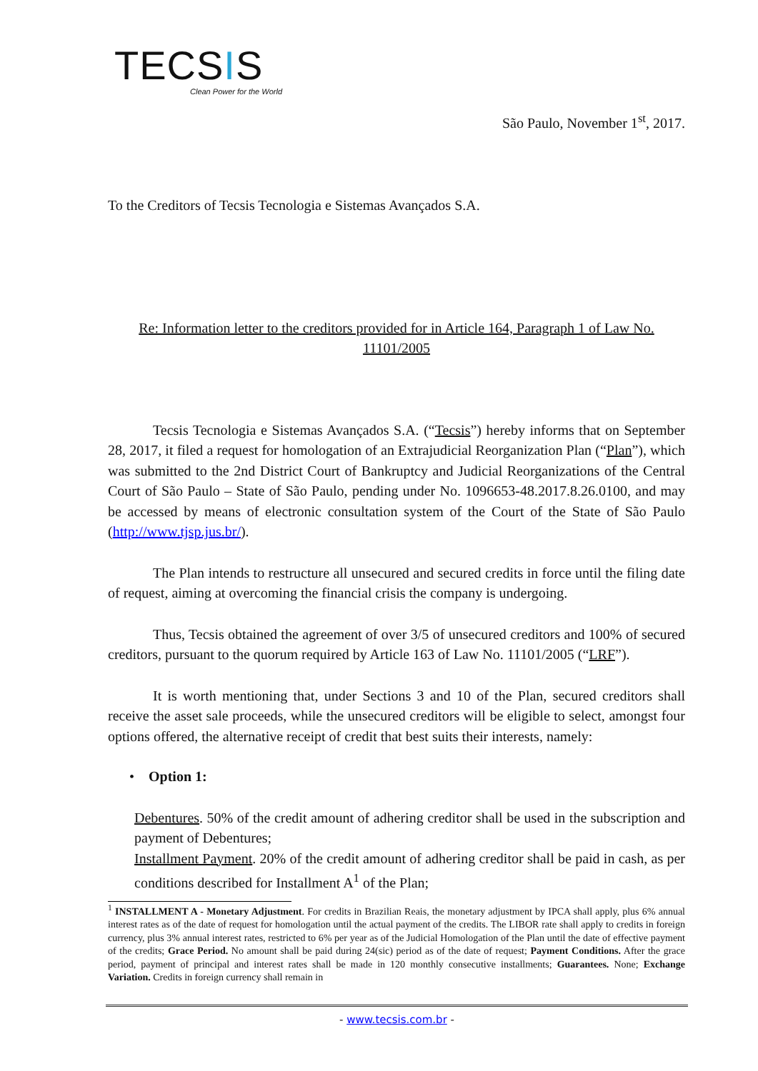TECSIS
Clean Power for the World
São Paulo, November 1<sup>st</sup>, 2017.
To the Creditors of Tecsis Tecnologia e Sistemas Avançados S.A.
Re: Information letter to the creditors provided for in Article 164, Paragraph 1 of Law No. 11101/2005
Tecsis Tecnologia e Sistemas Avançados S.A. (“Tecsis”) hereby informs that on September 28, 2017, it filed a request for homologation of an Extrajudicial Reorganization Plan (“Plan”), which was submitted to the 2nd District Court of Bankruptcy and Judicial Reorganizations of the Central Court of São Paulo – State of São Paulo, pending under No. 1096653-48.2017.8.26.0100, and may be accessed by means of electronic consultation system of the Court of the State of São Paulo (http://www.tjsp.jus.br/).
The Plan intends to restructure all unsecured and secured credits in force until the filing date of request, aiming at overcoming the financial crisis the company is undergoing.
Thus, Tecsis obtained the agreement of over 3/5 of unsecured creditors and 100% of secured creditors, pursuant to the quorum required by Article 163 of Law No. 11101/2005 (“LRF”).
It is worth mentioning that, under Sections 3 and 10 of the Plan, secured creditors shall receive the asset sale proceeds, while the unsecured creditors will be eligible to select, amongst four options offered, the alternative receipt of credit that best suits their interests, namely:
• Option 1:
Debentures. 50% of the credit amount of adhering creditor shall be used in the subscription and payment of Debentures;
Installment Payment. 20% of the credit amount of adhering creditor shall be paid in cash, as per conditions described for Installment A<sup>1</sup> of the Plan;
<sup>1</sup> INSTALLMENT A - Monetary Adjustment. For credits in Brazilian Reais, the monetary adjustment by IPCA shall apply, plus 6% annual interest rates as of the date of request for homologation until the actual payment of the credits. The LIBOR rate shall apply to credits in foreign currency, plus 3% annual interest rates, restricted to 6% per year as of the Judicial Homologation of the Plan until the date of effective payment of the credits; Grace Period. No amount shall be paid during 24(sic) period as of the date of request; Payment Conditions. After the grace period, payment of principal and interest rates shall be made in 120 monthly consecutive installments; Guarantees. None; Exchange Variation. Credits in foreign currency shall remain in
- www.tecsis.com.br -